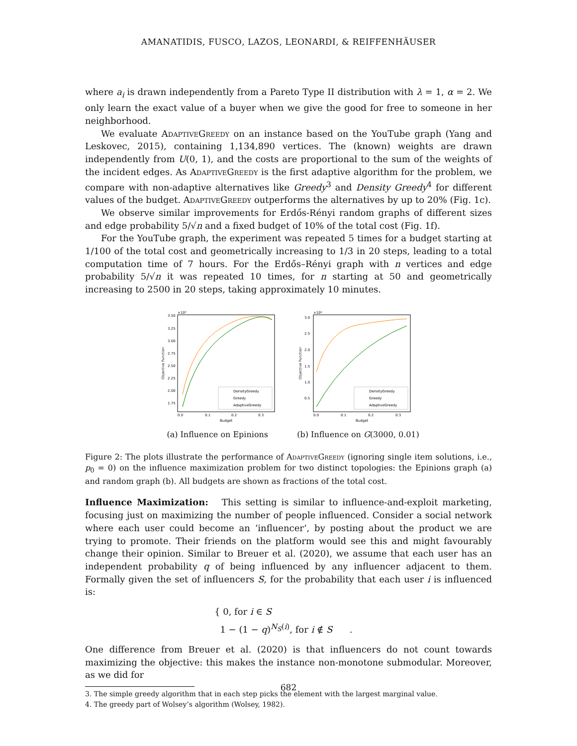AMANATIDIS, FUSCO, LAZOS, LEONARDI, & REIFFENHÄUSER
where a<sub>i</sub> is drawn independently from a Pareto Type II distribution with λ = 1, α = 2. We only learn the exact value of a buyer when we give the good for free to someone in her neighborhood.
We evaluate AdaptiveGreedy on an instance based on the YouTube graph (Yang and Leskovec, 2015), containing 1,134,890 vertices. The (known) weights are drawn independently from U(0, 1), and the costs are proportional to the sum of the weights of the incident edges. As AdaptiveGreedy is the first adaptive algorithm for the problem, we compare with non-adaptive alternatives like Greedy<sup>3</sup> and Density Greedy<sup>4</sup> for different values of the budget. AdaptiveGreedy outperforms the alternatives by up to 20% (Fig. 1c).
We observe similar improvements for Erdős-Rényi random graphs of different sizes and edge probability 5/√n and a fixed budget of 10% of the total cost (Fig. 1f).
For the YouTube graph, the experiment was repeated 5 times for a budget starting at 1/100 of the total cost and geometrically increasing to 1/3 in 20 steps, leading to a total computation time of 7 hours. For the Erdős–Rényi graph with n vertices and edge probability 5/√n it was repeated 10 times, for n starting at 50 and geometrically increasing to 2500 in 20 steps, taking approximately 10 minutes.
×10⁴
3.50
3.25
3.00
2.75
2.50
2.25
2.00
1.75
0.0
0.1
0.2
0.3
Budget
Objective Function
DensityGreedy
Greedy
AdaptiveGreedy
(a) Influence on Epinions
×10³
3.0
2.5
2.0
1.5
1.0
0.5
0.0
0.1
0.2
0.3
Budget
Objective Function
DensityGreedy
Greedy
AdaptiveGreedy
(b) Influence on G(3000, 0.01)
Figure 2: The plots illustrate the performance of AdaptiveGreedy (ignoring single item solutions, i.e., p<sub>0</sub> = 0) on the influence maximization problem for two distinct topologies: the Epinions graph (a) and random graph (b). All budgets are shown as fractions of the total cost.
Influence Maximization: This setting is similar to influence-and-exploit marketing, focusing just on maximizing the number of people influenced. Consider a social network where each user could become an ‘influencer’, by posting about the product we are trying to promote. Their friends on the platform would see this and might favourably change their opinion. Similar to Breuer et al. (2020), we assume that each user has an independent probability q of being influenced by any influencer adjacent to them. Formally given the set of influencers S, for the probability that each user i is influenced is:
{ 0, for i ∈ S
1 − (1 − q)<sup>N<sub>S</sub>(i)</sup>, for i ∉ S .
One difference from Breuer et al. (2020) is that influencers do not count towards maximizing the objective: this makes the instance non-monotone submodular. Moreover, as we did for
3. The simple greedy algorithm that in each step picks the element with the largest marginal value.
4. The greedy part of Wolsey’s algorithm (Wolsey, 1982).
682